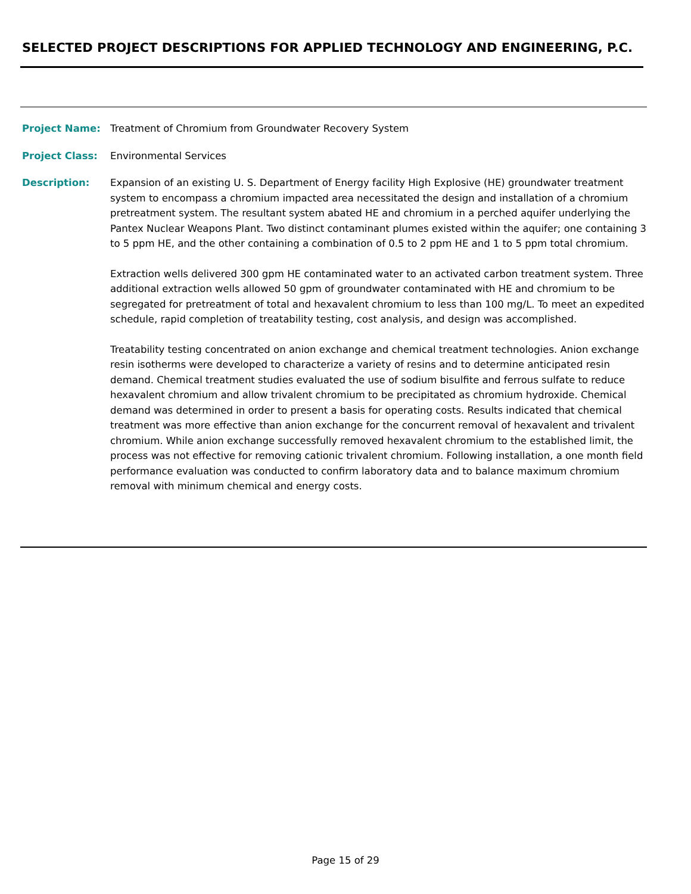SELECTED PROJECT DESCRIPTIONS FOR APPLIED TECHNOLOGY AND ENGINEERING, P.C.
Project Name: Treatment of Chromium from Groundwater Recovery System
Project Class: Environmental Services
Description: Expansion of an existing U. S. Department of Energy facility High Explosive (HE) groundwater treatment system to encompass a chromium impacted area necessitated the design and installation of a chromium pretreatment system. The resultant system abated HE and chromium in a perched aquifer underlying the Pantex Nuclear Weapons Plant. Two distinct contaminant plumes existed within the aquifer; one containing 3 to 5 ppm HE, and the other containing a combination of 0.5 to 2 ppm HE and 1 to 5 ppm total chromium.
Extraction wells delivered 300 gpm HE contaminated water to an activated carbon treatment system. Three additional extraction wells allowed 50 gpm of groundwater contaminated with HE and chromium to be segregated for pretreatment of total and hexavalent chromium to less than 100 mg/L. To meet an expedited schedule, rapid completion of treatability testing, cost analysis, and design was accomplished.
Treatability testing concentrated on anion exchange and chemical treatment technologies. Anion exchange resin isotherms were developed to characterize a variety of resins and to determine anticipated resin demand. Chemical treatment studies evaluated the use of sodium bisulfite and ferrous sulfate to reduce hexavalent chromium and allow trivalent chromium to be precipitated as chromium hydroxide. Chemical demand was determined in order to present a basis for operating costs. Results indicated that chemical treatment was more effective than anion exchange for the concurrent removal of hexavalent and trivalent chromium. While anion exchange successfully removed hexavalent chromium to the established limit, the process was not effective for removing cationic trivalent chromium. Following installation, a one month field performance evaluation was conducted to confirm laboratory data and to balance maximum chromium removal with minimum chemical and energy costs.
Page 15 of 29